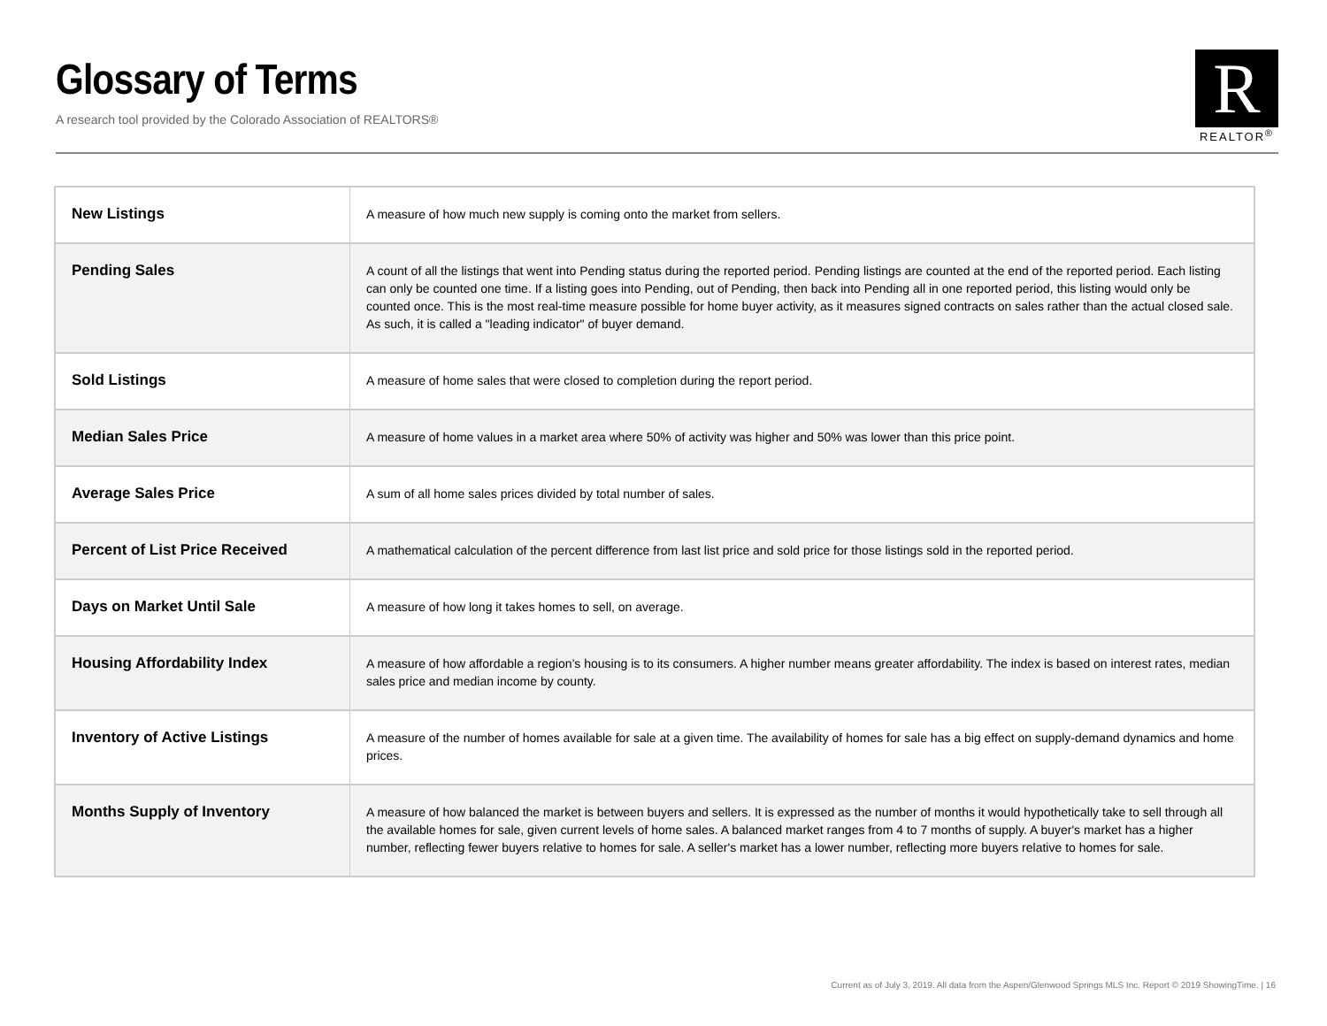Glossary of Terms
A research tool provided by the Colorado Association of REALTORS®
R
REALTOR<sup>®</sup>
| New Listings | A measure of how much new supply is coming onto the market from sellers. |
| Pending Sales | A count of all the listings that went into Pending status during the reported period. Pending listings are counted at the end of the reported period. Each listing can only be counted one time. If a listing goes into Pending, out of Pending, then back into Pending all in one reported period, this listing would only be counted once. This is the most real-time measure possible for home buyer activity, as it measures signed contracts on sales rather than the actual closed sale. As such, it is called a "leading indicator" of buyer demand. |
| Sold Listings | A measure of home sales that were closed to completion during the report period. |
| Median Sales Price | A measure of home values in a market area where 50% of activity was higher and 50% was lower than this price point. |
| Average Sales Price | A sum of all home sales prices divided by total number of sales. |
| Percent of List Price Received | A mathematical calculation of the percent difference from last list price and sold price for those listings sold in the reported period. |
| Days on Market Until Sale | A measure of how long it takes homes to sell, on average. |
| Housing Affordability Index | A measure of how affordable a region’s housing is to its consumers. A higher number means greater affordability. The index is based on interest rates, median sales price and median income by county. |
| Inventory of Active Listings | A measure of the number of homes available for sale at a given time. The availability of homes for sale has a big effect on supply-demand dynamics and home prices. |
| Months Supply of Inventory | A measure of how balanced the market is between buyers and sellers. It is expressed as the number of months it would hypothetically take to sell through all the available homes for sale, given current levels of home sales. A balanced market ranges from 4 to 7 months of supply. A buyer's market has a higher number, reflecting fewer buyers relative to homes for sale. A seller's market has a lower number, reflecting more buyers relative to homes for sale. |
Current as of July 3, 2019. All data from the Aspen/Glenwood Springs MLS Inc. Report © 2019 ShowingTime. | 16